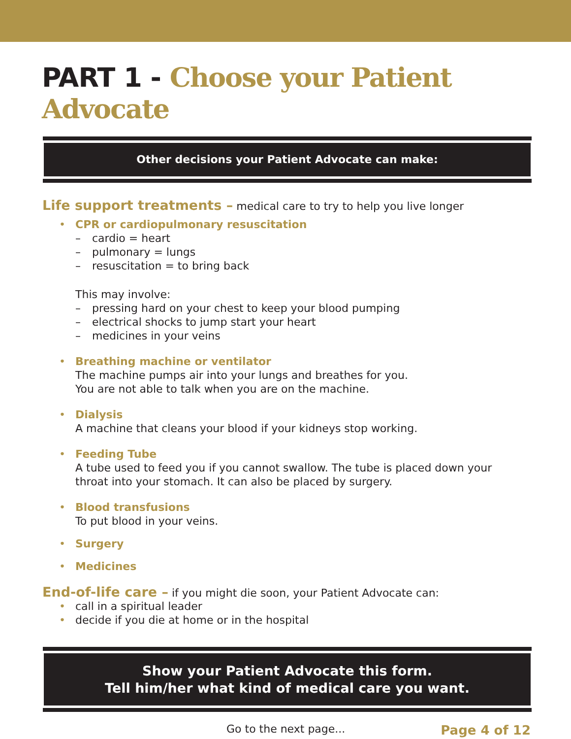PART 1 - Choose your Patient Advocate
Other decisions your Patient Advocate can make:
Life support treatments – medical care to try to help you live longer
CPR or cardiopulmonary resuscitation
– cardio = heart
– pulmonary = lungs
– resuscitation = to bring back
This may involve:
– pressing hard on your chest to keep your blood pumping
– electrical shocks to jump start your heart
– medicines in your veins
Breathing machine or ventilator
The machine pumps air into your lungs and breathes for you.
You are not able to talk when you are on the machine.
Dialysis
A machine that cleans your blood if your kidneys stop working.
Feeding Tube
A tube used to feed you if you cannot swallow. The tube is placed down your
throat into your stomach. It can also be placed by surgery.
Blood transfusions
To put blood in your veins.
Surgery
Medicines
End-of-life care – if you might die soon, your Patient Advocate can:
call in a spiritual leader
decide if you die at home or in the hospital
Show your Patient Advocate this form.
Tell him/her what kind of medical care you want.
Go to the next page... Page 4 of 12